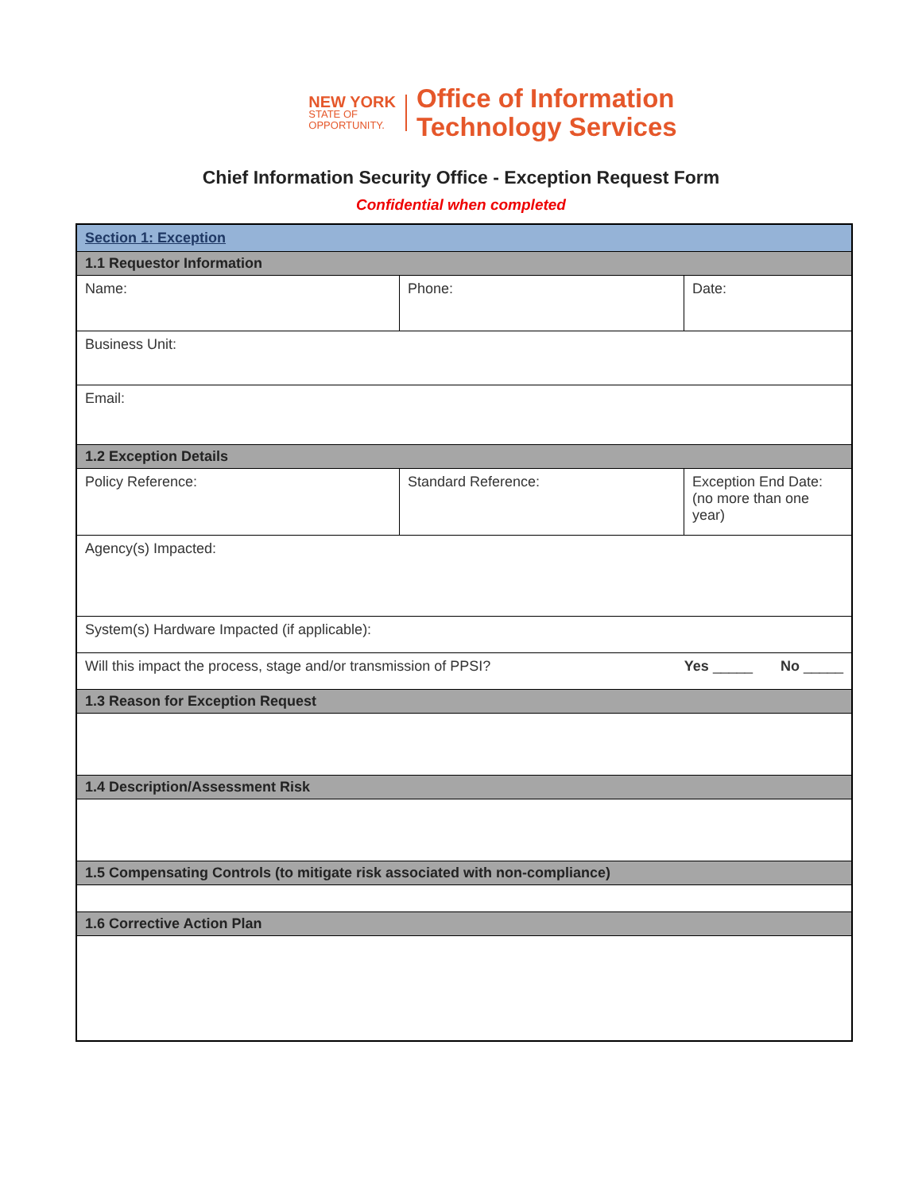NEW YORK
STATE OF
OPPORTUNITY.
Office of Information
Technology Services
Chief Information Security Office - Exception Request Form
Confidential when completed
| Section 1: Exception | | | |
| 1.1 Requestor Information | | | |
| Name: | | Phone: | Date: |
| Business Unit: | | | |
| Email: | | | |
| 1.2 Exception Details | | | |
| Policy Reference: | Standard Reference: | | Exception End Date: (no more than one year) |
| Agency(s) Impacted: | | | |
| System(s) Hardware Impacted (if applicable): | | | |
| Will this impact the process, stage and/or transmission of PPSI? Yes _____ No _____ | | | |
| 1.3 Reason for Exception Request | | | |
| 1.4 Description/Assessment Risk | | | |
| 1.5 Compensating Controls (to mitigate risk associated with non-compliance) | | | |
| 1.6 Corrective Action Plan | | | |